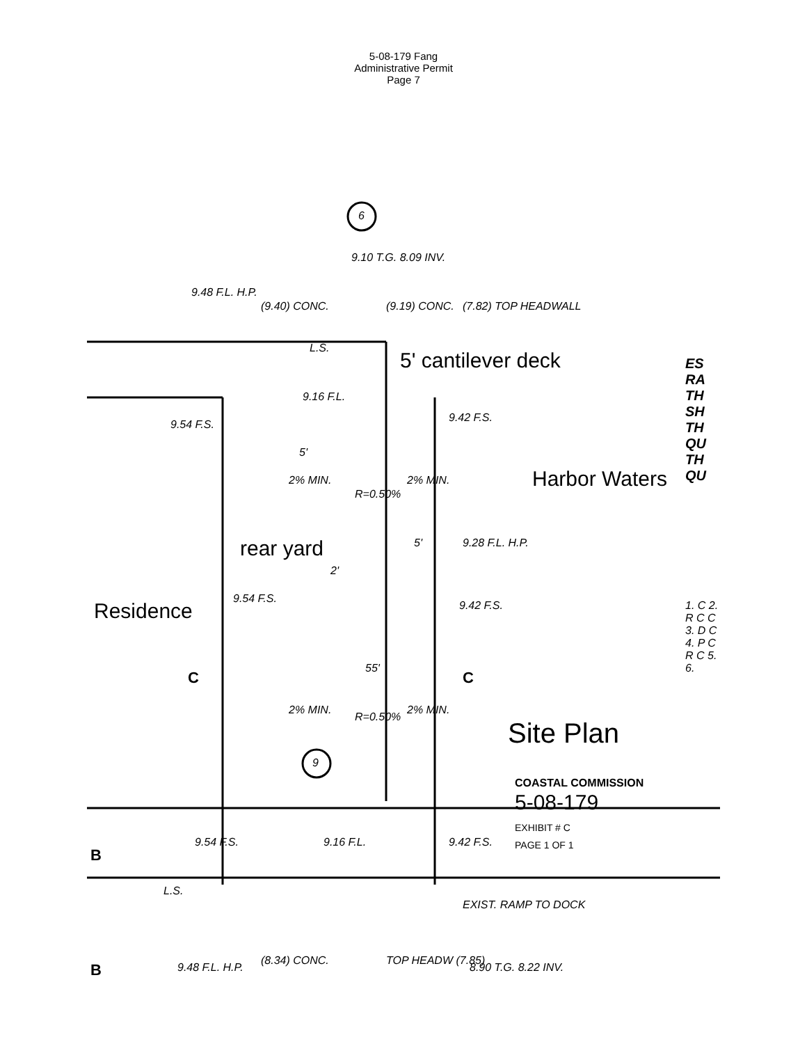5-08-179 Fang
Administrative Permit
Page 7
9.48 F.L. H.P.
9.10 T.G. 8.09 INV.
6
(9.40) CONC. (9.19) CONC. (7.82) TOP HEADWALL
L.S.
5' cantilever deck
9.16 F.L.
9.42 F.S.
9.54 F.S.
5'
2% MIN.
R=0.50%
2% MIN. Harbor Waters
5' 9.28 F.L. H.P.
rear yard
2'
9.54 F.S.
9.42 F.S.
Residence
C
55'
C
2% MIN.
R=0.50%
2% MIN.
Site Plan
9
COASTAL COMMISSION
5-08-179
EXHIBIT # C
PAGE 1 OF 1
9.54 F.S. 9.16 F.L. 9.42 F.S.
B
L.S.
EXIST. RAMP TO DOCK
B 9.48 F.L. H.P.
(8.34) CONC. TOP HEADW (7.85)
8.90 T.G. 8.22 INV.
ES RA TH SH TH QU TH QU
1. C 2. R C C 3. D C 4. P C R C 5. 6.